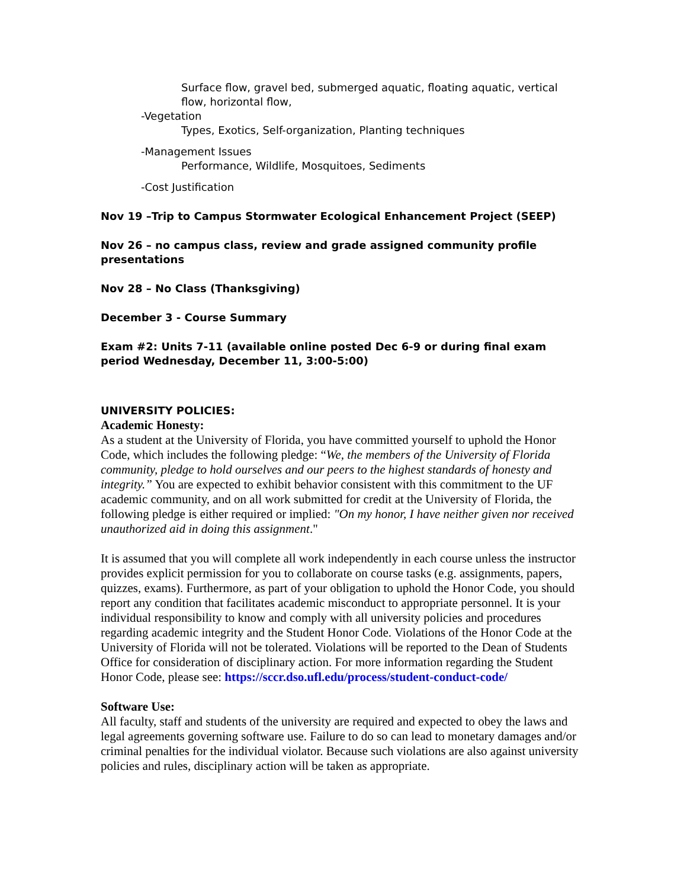Surface flow, gravel bed, submerged aquatic, floating aquatic, vertical flow, horizontal flow,
-Vegetation
Types, Exotics, Self-organization, Planting techniques
-Management Issues
Performance, Wildlife, Mosquitoes, Sediments
-Cost Justification
Nov 19 –Trip to Campus Stormwater Ecological Enhancement Project (SEEP)
Nov 26 – no campus class, review and grade assigned community profile presentations
Nov 28 – No Class (Thanksgiving)
December 3 - Course Summary
Exam #2: Units 7-11 (available online posted Dec 6-9 or during final exam period Wednesday, December 11, 3:00-5:00)
UNIVERSITY POLICIES:
Academic Honesty:
As a student at the University of Florida, you have committed yourself to uphold the Honor Code, which includes the following pledge: “We, the members of the University of Florida community, pledge to hold ourselves and our peers to the highest standards of honesty and integrity.” You are expected to exhibit behavior consistent with this commitment to the UF academic community, and on all work submitted for credit at the University of Florida, the following pledge is either required or implied: "On my honor, I have neither given nor received unauthorized aid in doing this assignment."
It is assumed that you will complete all work independently in each course unless the instructor provides explicit permission for you to collaborate on course tasks (e.g. assignments, papers, quizzes, exams). Furthermore, as part of your obligation to uphold the Honor Code, you should report any condition that facilitates academic misconduct to appropriate personnel. It is your individual responsibility to know and comply with all university policies and procedures regarding academic integrity and the Student Honor Code. Violations of the Honor Code at the University of Florida will not be tolerated. Violations will be reported to the Dean of Students Office for consideration of disciplinary action. For more information regarding the Student Honor Code, please see: https://sccr.dso.ufl.edu/process/student-conduct-code/
Software Use:
All faculty, staff and students of the university are required and expected to obey the laws and legal agreements governing software use. Failure to do so can lead to monetary damages and/or criminal penalties for the individual violator. Because such violations are also against university policies and rules, disciplinary action will be taken as appropriate.